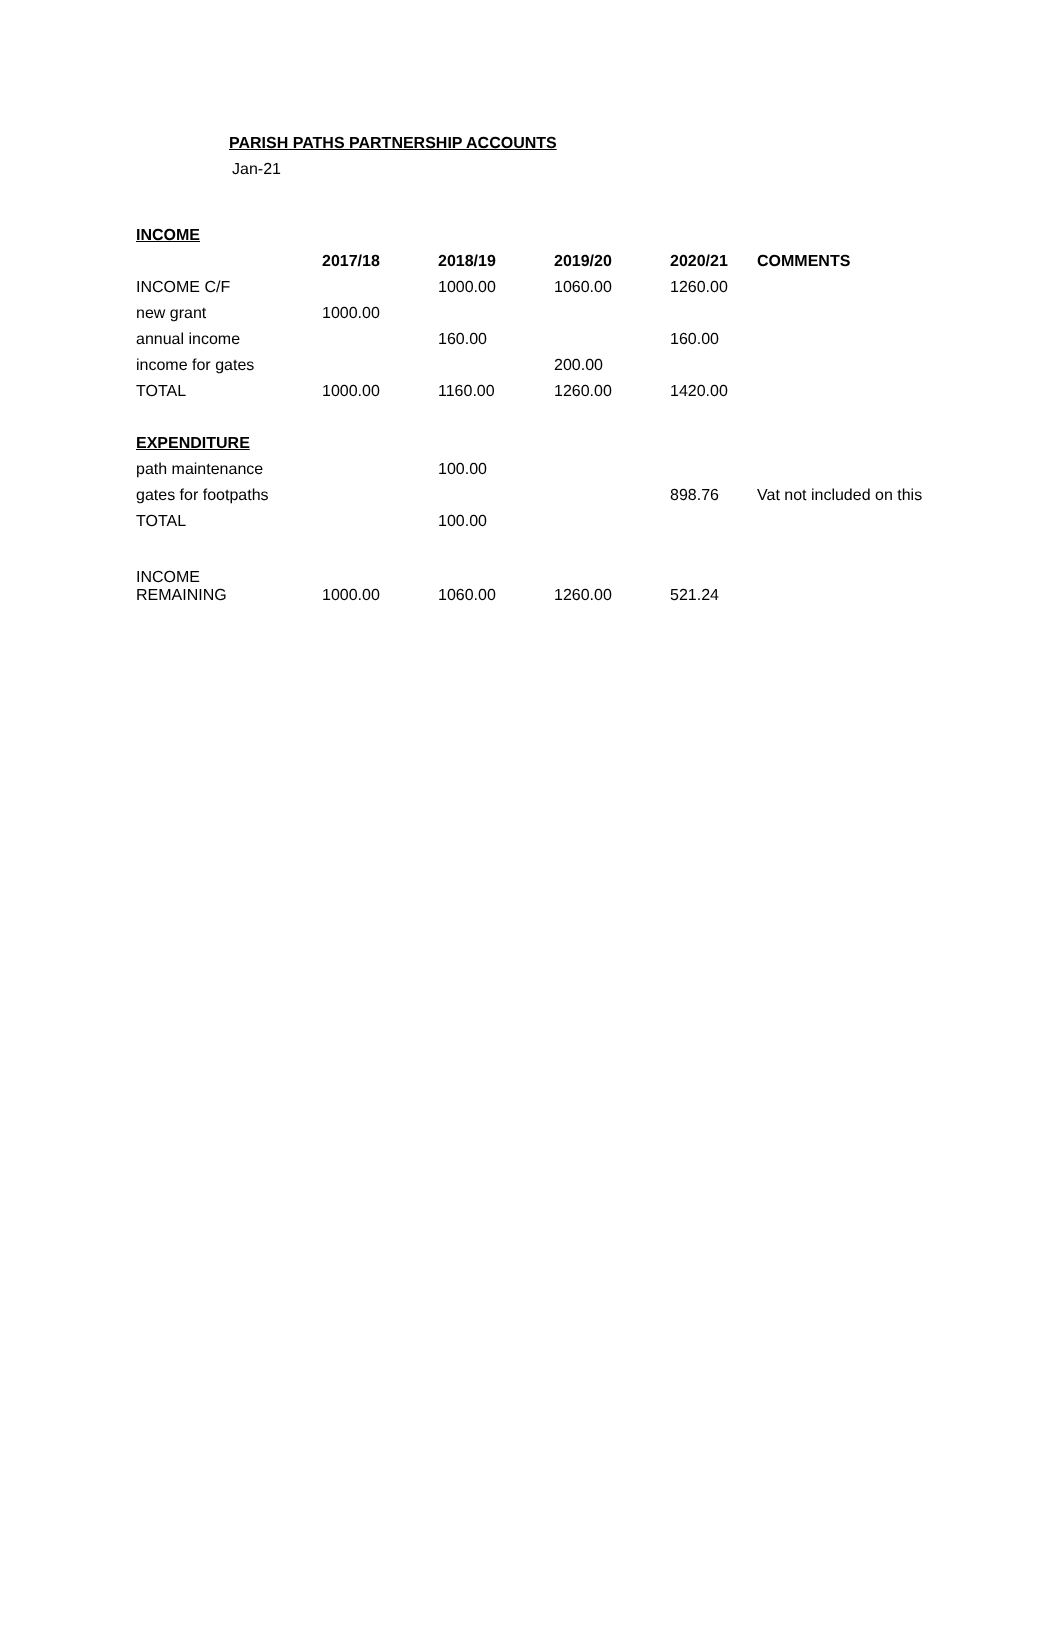PARISH PATHS PARTNERSHIP ACCOUNTS
Jan-21
| INCOME | | | | | |
| | 2017/18 | 2018/19 | 2019/20 | 2020/21 | COMMENTS |
| INCOME C/F | | 1000.00 | 1060.00 | 1260.00 | |
| new grant | 1000.00 | | | | |
| annual income | | 160.00 | | 160.00 | |
| income for gates | | | 200.00 | | |
| TOTAL | 1000.00 | 1160.00 | 1260.00 | 1420.00 | |
| EXPENDITURE | | | | | |
| path maintenance | | 100.00 | | | |
| gates for footpaths | | | | 898.76 | Vat not included on this |
| TOTAL | | 100.00 | | | |
| INCOME REMAINING | 1000.00 | 1060.00 | 1260.00 | 521.24 | |